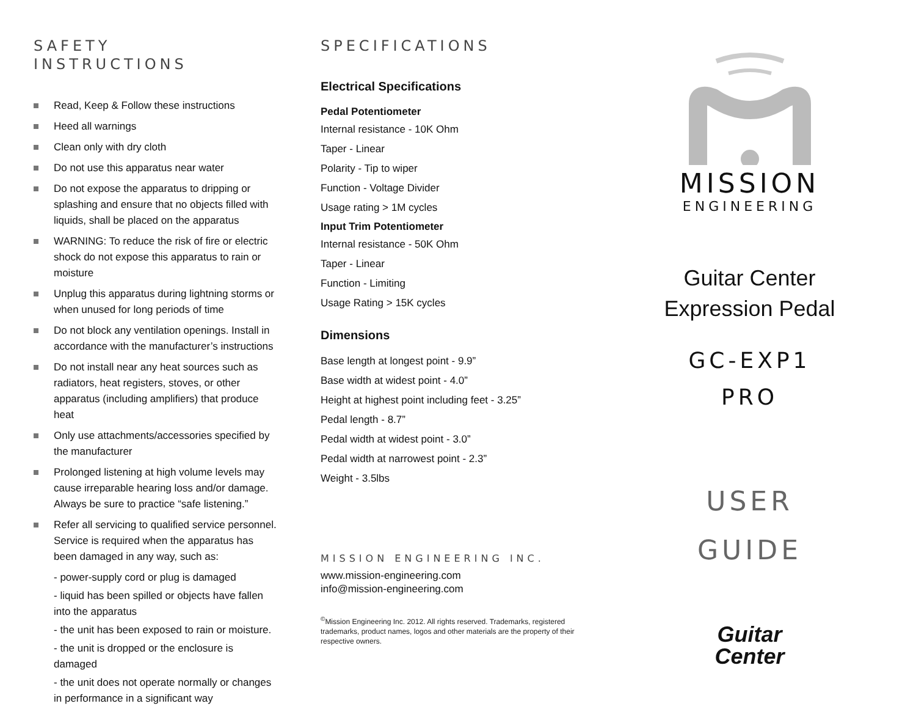SAFETY
INSTRUCTIONS
Read, Keep & Follow these instructions
Heed all warnings
Clean only with dry cloth
Do not use this apparatus near water
Do not expose the apparatus to dripping or splashing and ensure that no objects filled with liquids, shall be placed on the apparatus
WARNING: To reduce the risk of fire or electric shock do not expose this apparatus to rain or moisture
Unplug this apparatus during lightning storms or when unused for long periods of time
Do not block any ventilation openings. Install in accordance with the manufacturer’s instructions
Do not install near any heat sources such as radiators, heat registers, stoves, or other apparatus (including amplifiers) that produce heat
Only use attachments/accessories specified by the manufacturer
Prolonged listening at high volume levels may cause irreparable hearing loss and/or damage. Always be sure to practice “safe listening.”
Refer all servicing to qualified service personnel. Service is required when the apparatus has been damaged in any way, such as:
- power-supply cord or plug is damaged
- liquid has been spilled or objects have fallen into the apparatus
- the unit has been exposed to rain or moisture.
- the unit is dropped or the enclosure is damaged
- the unit does not operate normally or changes in performance in a significant way
SPECIFICATIONS
Electrical Specifications
Pedal Potentiometer
Internal resistance - 10K Ohm
Taper - Linear
Polarity - Tip to wiper
Function - Voltage Divider
Usage rating > 1M cycles
Input Trim Potentiometer
Internal resistance - 50K Ohm
Taper - Linear
Function - Limiting
Usage Rating > 15K cycles
Dimensions
Base length at longest point - 9.9”
Base width at widest point - 4.0”
Height at highest point including feet - 3.25”
Pedal length - 8.7”
Pedal width at widest point - 3.0”
Pedal width at narrowest point - 2.3”
Weight - 3.5lbs
MISSION ENGINEERING INC.
www.mission-engineering.com
info@mission-engineering.com
<sup>©</sup>Mission Engineering Inc. 2012. All rights reserved. Trademarks, registered trademarks, product names, logos and other materials are the property of their respective owners.
MISSION
ENGINEERING
Guitar Center
Expression Pedal
GC-EXP1
PRO
USER
GUIDE
Guitar
Center